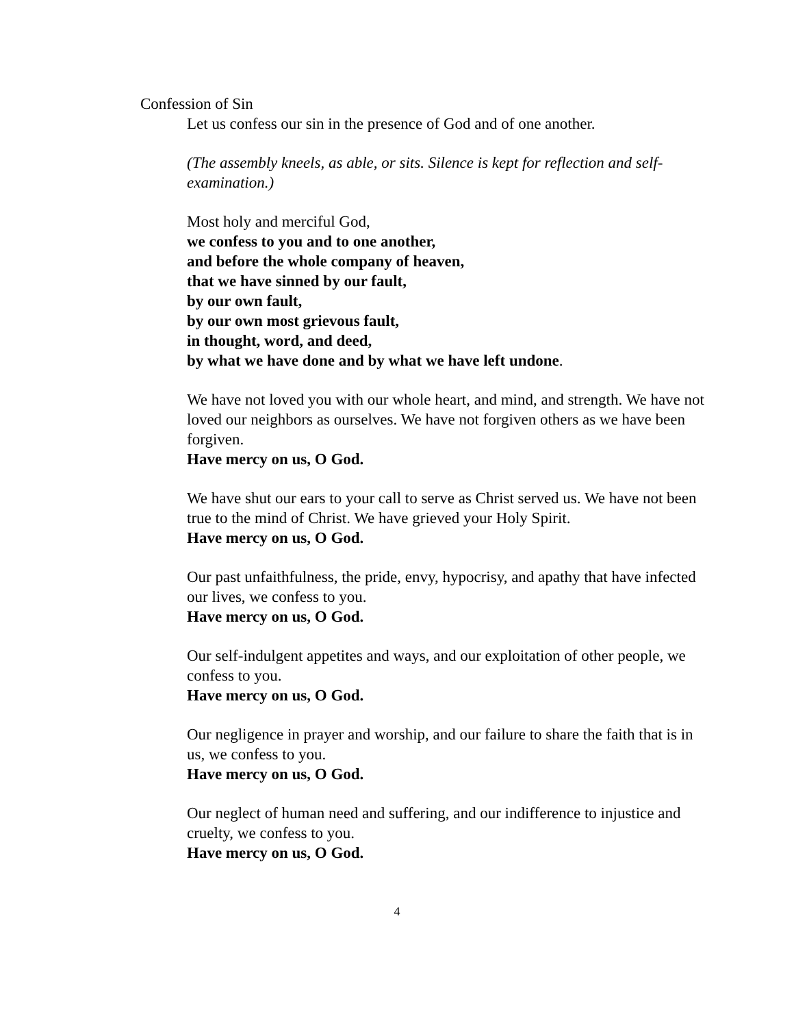Confession of Sin
Let us confess our sin in the presence of God and of one another.
(The assembly kneels, as able, or sits. Silence is kept for reflection and self-examination.)
Most holy and merciful God,
we confess to you and to one another,
and before the whole company of heaven,
that we have sinned by our fault,
by our own fault,
by our own most grievous fault,
in thought, word, and deed,
by what we have done and by what we have left undone.
We have not loved you with our whole heart, and mind, and strength. We have not loved our neighbors as ourselves. We have not forgiven others as we have been forgiven.
Have mercy on us, O God.
We have shut our ears to your call to serve as Christ served us. We have not been true to the mind of Christ. We have grieved your Holy Spirit.
Have mercy on us, O God.
Our past unfaithfulness, the pride, envy, hypocrisy, and apathy that have infected our lives, we confess to you.
Have mercy on us, O God.
Our self-indulgent appetites and ways, and our exploitation of other people, we confess to you.
Have mercy on us, O God.
Our negligence in prayer and worship, and our failure to share the faith that is in us, we confess to you.
Have mercy on us, O God.
Our neglect of human need and suffering, and our indifference to injustice and cruelty, we confess to you.
Have mercy on us, O God.
4